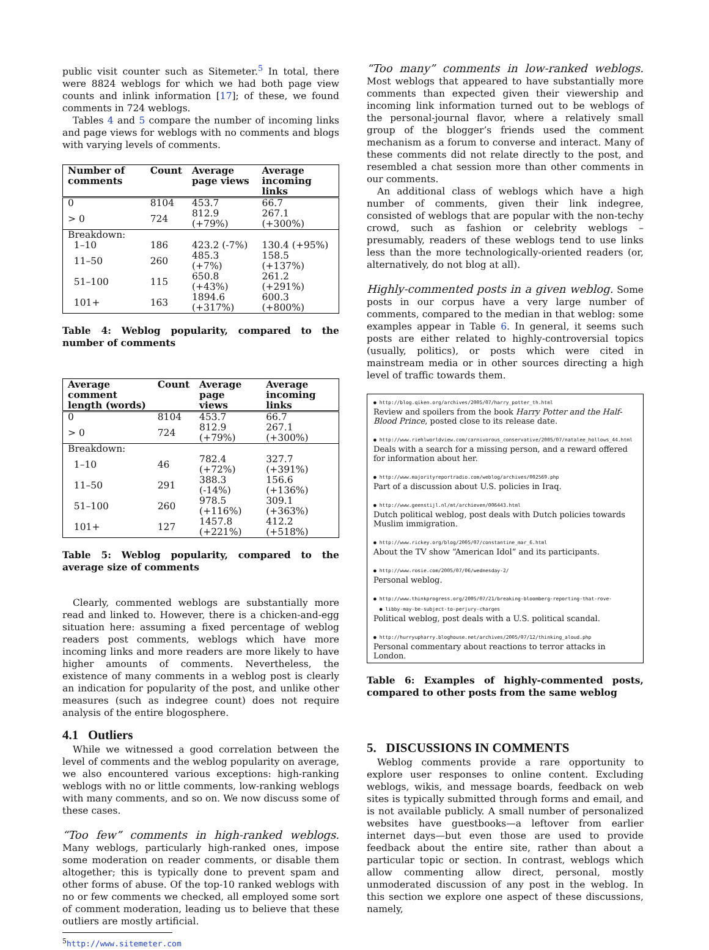public visit counter such as Sitemeter.<sup>5</sup> In total, there were 8824 weblogs for which we had both page view counts and inlink information [17]; of these, we found comments in 724 weblogs.
Tables 4 and 5 compare the number of incoming links and page views for weblogs with no comments and blogs with varying levels of comments.
| Number of comments | Count | Average page views | Average incoming links |
| --- | --- | --- | --- |
| 0 | 8104 | 453.7 | 66.7 |
| > 0 | 724 | 812.9 (+79%) | 267.1 (+300%) |
| Breakdown: | | | |
| 1–10 | 186 | 423.2 (-7%) | 130.4 (+95%) |
| 11–50 | 260 | 485.3 (+7%) | 158.5 (+137%) |
| 51–100 | 115 | 650.8 (+43%) | 261.2 (+291%) |
| 101+ | 163 | 1894.6 (+317%) | 600.3 (+800%) |
Table 4: Weblog popularity, compared to the number of comments
| Average comment length (words) | Count | Average page views | Average incoming links |
| --- | --- | --- | --- |
| 0 | 8104 | 453.7 | 66.7 |
| > 0 | 724 | 812.9 (+79%) | 267.1 (+300%) |
| Breakdown: | | | |
| 1–10 | 46 | 782.4 (+72%) | 327.7 (+391%) |
| 11–50 | 291 | 388.3 (-14%) | 156.6 (+136%) |
| 51–100 | 260 | 978.5 (+116%) | 309.1 (+363%) |
| 101+ | 127 | 1457.8 (+221%) | 412.2 (+518%) |
Table 5: Weblog popularity, compared to the average size of comments
Clearly, commented weblogs are substantially more read and linked to. However, there is a chicken-and-egg situation here: assuming a fixed percentage of weblog readers post comments, weblogs which have more incoming links and more readers are more likely to have higher amounts of comments. Nevertheless, the existence of many comments in a weblog post is clearly an indication for popularity of the post, and unlike other measures (such as indegree count) does not require analysis of the entire blogosphere.
4.1 Outliers
While we witnessed a good correlation between the level of comments and the weblog popularity on average, we also encountered various exceptions: high-ranking weblogs with no or little comments, low-ranking weblogs with many comments, and so on. We now discuss some of these cases.
“Too few” comments in high-ranked weblogs. Many weblogs, particularly high-ranked ones, impose some moderation on reader comments, or disable them altogether; this is typically done to prevent spam and other forms of abuse. Of the top-10 ranked weblogs with no or few comments we checked, all employed some sort of comment moderation, leading us to believe that these outliers are mostly artificial.
<sup>5</sup> http://www.sitemeter.com
“Too many” comments in low-ranked weblogs. Most weblogs that appeared to have substantially more comments than expected given their viewership and incoming link information turned out to be weblogs of the personal-journal flavor, where a relatively small group of the blogger’s friends used the comment mechanism as a forum to converse and interact. Many of these comments did not relate directly to the post, and resembled a chat session more than other comments in our comments.
An additional class of weblogs which have a high number of comments, given their link indegree, consisted of weblogs that are popular with the non-techy crowd, such as fashion or celebrity weblogs – presumably, readers of these weblogs tend to use links less than the more technologically-oriented readers (or, alternatively, do not blog at all).
Highly-commented posts in a given weblog. Some posts in our corpus have a very large number of comments, compared to the median in that weblog: some examples appear in Table 6. In general, it seems such posts are either related to highly-controversial topics (usually, politics), or posts which were cited in mainstream media or in other sources directing a high level of traffic towards them.
● http://blog.qiken.org/archives/2005/07/harry_potter_th.html
Review and spoilers from the book Harry Potter and the Half-Blood Prince, posted close to its release date.
● http://www.riehlworldview.com/carnivorous_conservative/2005/07/natalee_hollows_44.html
Deals with a search for a missing person, and a reward offered for information about her.
● http://www.majorityreportradio.com/weblog/archives/002569.php
Part of a discussion about U.S. policies in Iraq.
● http://www.geenstijl.nl/mt/archieven/006443.html
Dutch political weblog, post deals with Dutch policies towards Muslim immigration.
● http://www.rickey.org/blog/2005/07/constantine_mar_6.html
About the TV show “American Idol” and its participants.
● http://www.rosie.com/2005/07/06/wednesday-2/
Personal weblog.
● http://www.thinkprogress.org/2005/07/21/breaking-bloomberg-reporting-that-rove-
● libby-may-be-subject-to-perjury-charges
Political weblog, post deals with a U.S. political scandal.
● http://hurryupharry.bloghouse.net/archives/2005/07/12/thinking_aloud.php
Personal commentary about reactions to terror attacks in London.
Table 6: Examples of highly-commented posts, compared to other posts from the same weblog
5. DISCUSSIONS IN COMMENTS
Weblog comments provide a rare opportunity to explore user responses to online content. Excluding weblogs, wikis, and message boards, feedback on web sites is typically submitted through forms and email, and is not available publicly. A small number of personalized websites have guestbooks—a leftover from earlier internet days—but even those are used to provide feedback about the entire site, rather than about a particular topic or section. In contrast, weblogs which allow commenting allow direct, personal, mostly unmoderated discussion of any post in the weblog. In this section we explore one aspect of these discussions, namely,